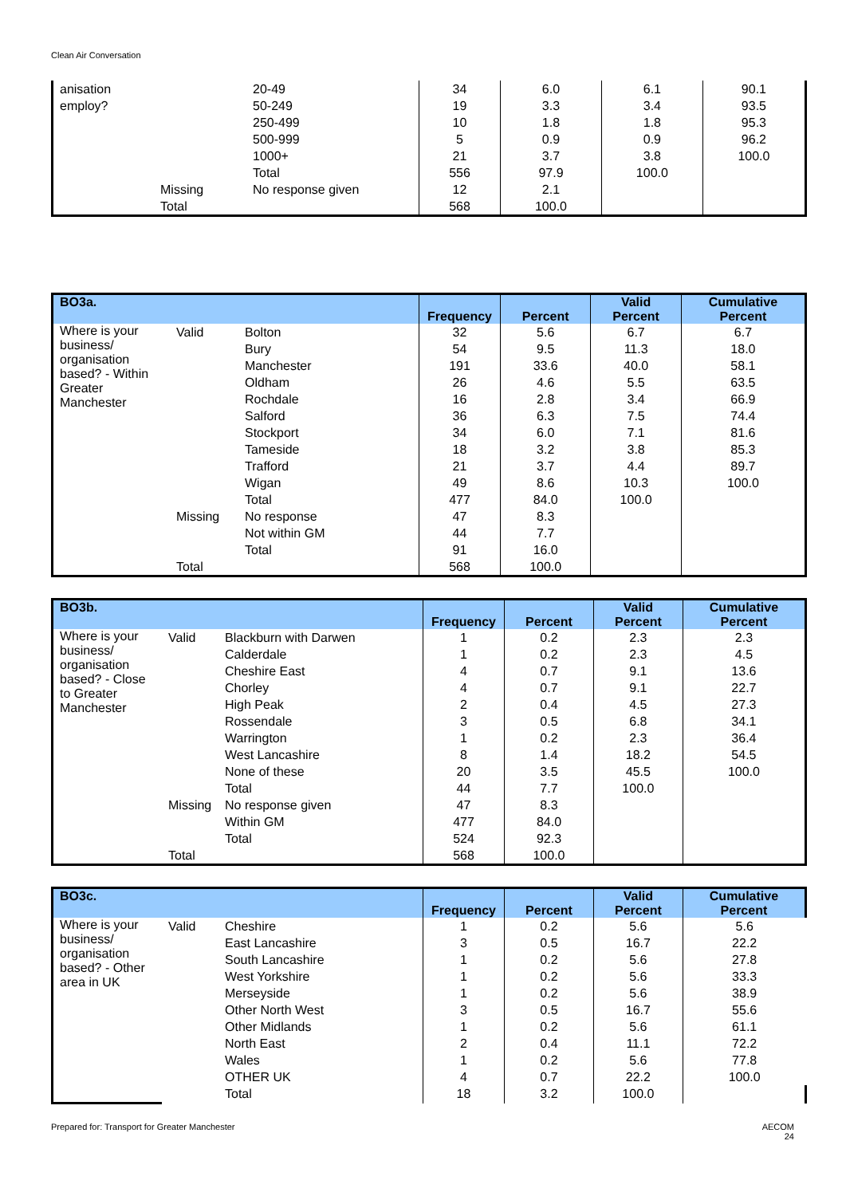Clean Air Conversation
| anisation | | 20-49 | 34 | 6.0 | 6.1 | 90.1 |
| employ? | | 50-249 | 19 | 3.3 | 3.4 | 93.5 |
| | | 250-499 | 10 | 1.8 | 1.8 | 95.3 |
| | | 500-999 | 5 | 0.9 | 0.9 | 96.2 |
| | | 1000+ | 21 | 3.7 | 3.8 | 100.0 |
| | | Total | 556 | 97.9 | 100.0 | |
| | Missing | No response given | 12 | 2.1 | | |
| | Total | | 568 | 100.0 | | |
| BO3a. | | | Frequency | Percent | Valid Percent | Cumulative Percent |
| --- | --- | --- | --- | --- | --- | --- |
| Where is your business/ organisation based? - Within Greater Manchester | Valid | Bolton | 32 | 5.6 | 6.7 | 6.7 |
| | | Bury | 54 | 9.5 | 11.3 | 18.0 |
| | | Manchester | 191 | 33.6 | 40.0 | 58.1 |
| | | Oldham | 26 | 4.6 | 5.5 | 63.5 |
| | | Rochdale | 16 | 2.8 | 3.4 | 66.9 |
| | | Salford | 36 | 6.3 | 7.5 | 74.4 |
| | | Stockport | 34 | 6.0 | 7.1 | 81.6 |
| | | Tameside | 18 | 3.2 | 3.8 | 85.3 |
| | | Trafford | 21 | 3.7 | 4.4 | 89.7 |
| | | Wigan | 49 | 8.6 | 10.3 | 100.0 |
| | | Total | 477 | 84.0 | 100.0 | |
| | Missing | No response | 47 | 8.3 | | |
| | | Not within GM | 44 | 7.7 | | |
| | | Total | 91 | 16.0 | | |
| | Total | | 568 | 100.0 | | |
| BO3b. | | | Frequency | Percent | Valid Percent | Cumulative Percent |
| --- | --- | --- | --- | --- | --- | --- |
| Where is your business/ organisation based? - Close to Greater Manchester | Valid | Blackburn with Darwen | 1 | 0.2 | 2.3 | 2.3 |
| | | Calderdale | 1 | 0.2 | 2.3 | 4.5 |
| | | Cheshire East | 4 | 0.7 | 9.1 | 13.6 |
| | | Chorley | 4 | 0.7 | 9.1 | 22.7 |
| | | High Peak | 2 | 0.4 | 4.5 | 27.3 |
| | | Rossendale | 3 | 0.5 | 6.8 | 34.1 |
| | | Warrington | 1 | 0.2 | 2.3 | 36.4 |
| | | West Lancashire | 8 | 1.4 | 18.2 | 54.5 |
| | | None of these | 20 | 3.5 | 45.5 | 100.0 |
| | | Total | 44 | 7.7 | 100.0 | |
| | Missing | No response given | 47 | 8.3 | | |
| | | Within GM | 477 | 84.0 | | |
| | | Total | 524 | 92.3 | | |
| | Total | | 568 | 100.0 | | |
| BO3c. | | | Frequency | Percent | Valid Percent | Cumulative Percent |
| --- | --- | --- | --- | --- | --- | --- |
| Where is your business/ organisation based? - Other area in UK | Valid | Cheshire | 1 | 0.2 | 5.6 | 5.6 |
| | | East Lancashire | 3 | 0.5 | 16.7 | 22.2 |
| | | South Lancashire | 1 | 0.2 | 5.6 | 27.8 |
| | | West Yorkshire | 1 | 0.2 | 5.6 | 33.3 |
| | | Merseyside | 1 | 0.2 | 5.6 | 38.9 |
| | | Other North West | 3 | 0.5 | 16.7 | 55.6 |
| | | Other Midlands | 1 | 0.2 | 5.6 | 61.1 |
| | | North East | 2 | 0.4 | 11.1 | 72.2 |
| | | Wales | 1 | 0.2 | 5.6 | 77.8 |
| | | OTHER UK | 4 | 0.7 | 22.2 | 100.0 |
| | | Total | 18 | 3.2 | 100.0 | |
Prepared for: Transport for Greater Manchester
AECOM
24